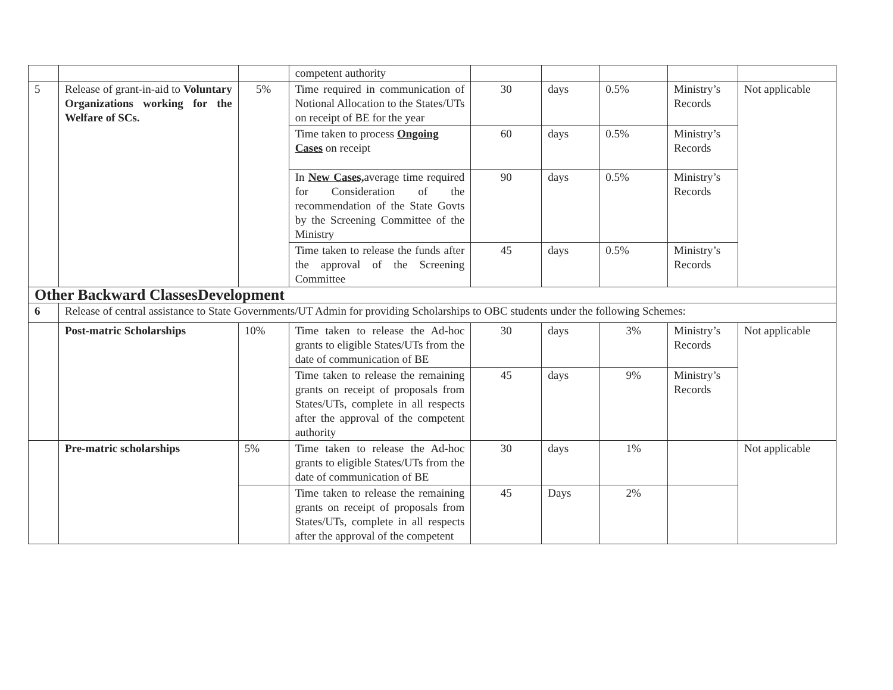| | | | competent authority | | | | | |
| 5 | Release of grant-in-aid to Voluntary Organizations working for the Welfare of SCs. | 5% | Time required in communication of Notional Allocation to the States/UTs on receipt of BE for the year | 30 | days | 0.5% | Ministry’s Records | Not applicable |
| | | | Time taken to process Ongoing Cases on receipt | 60 | days | 0.5% | Ministry’s Records | |
| | | | In New Cases, average time required for Consideration of the recommendation of the State Govts by the Screening Committee of the Ministry | 90 | days | 0.5% | Ministry’s Records | |
| | | | Time taken to release the funds after the approval of the Screening Committee | 45 | days | 0.5% | Ministry’s Records | |
| Other Backward ClassesDevelopment | | | | | | | | |
| 6 | Release of central assistance to State Governments/UT Admin for providing Scholarships to OBC students under the following Schemes: | | | | | | | |
| | Post-matric Scholarships | 10% | Time taken to release the Ad-hoc grants to eligible States/UTs from the date of communication of BE | 30 | days | 3% | Ministry’s Records | Not applicable |
| | | | Time taken to release the remaining grants on receipt of proposals from States/UTs, complete in all respects after the approval of the competent authority | 45 | days | 9% | Ministry’s Records | |
| | Pre-matric scholarships | 5% | Time taken to release the Ad-hoc grants to eligible States/UTs from the date of communication of BE | 30 | days | 1% | | Not applicable |
| | | | Time taken to release the remaining grants on receipt of proposals from States/UTs, complete in all respects after the approval of the competent | 45 | Days | 2% | | |